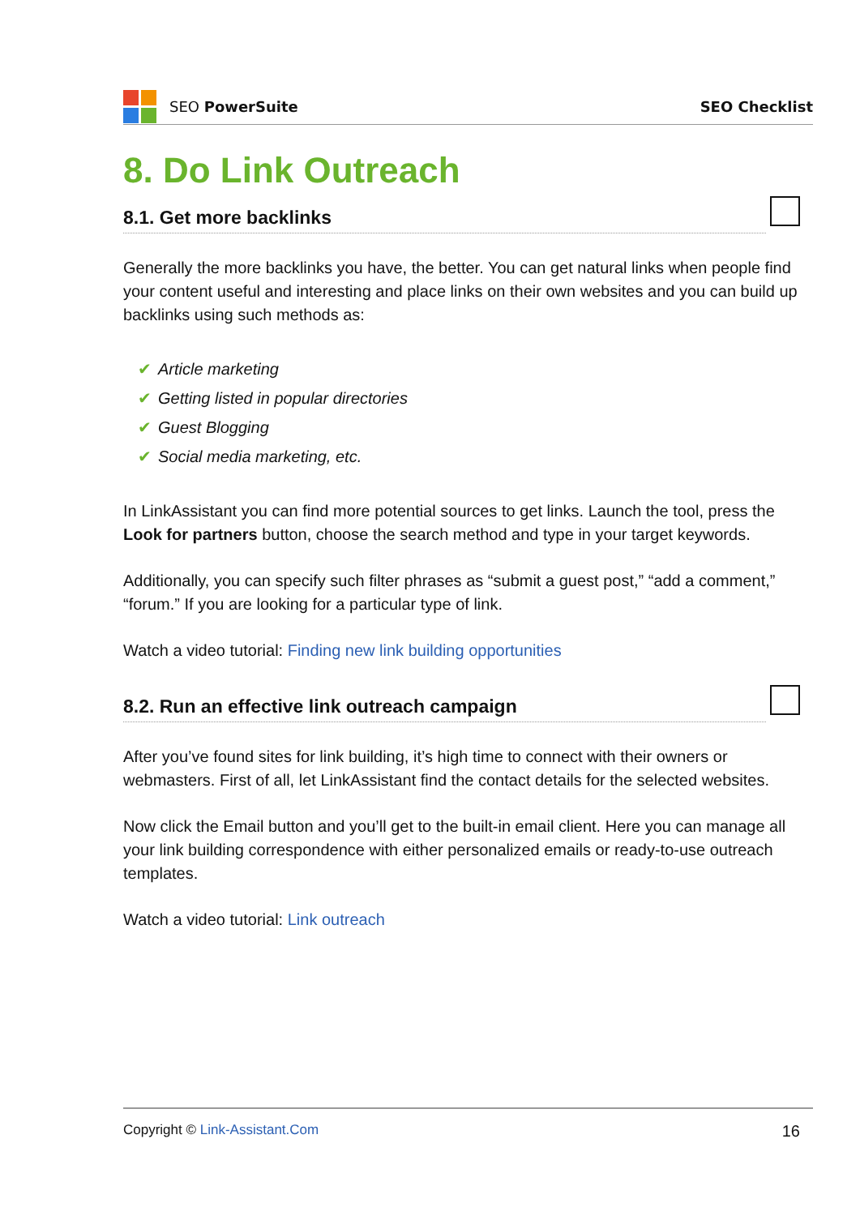SEO PowerSuite SEO Checklist
8. Do Link Outreach
8.1. Get more backlinks
Generally the more backlinks you have, the better. You can get natural links when people find your content useful and interesting and place links on their own websites and you can build up backlinks using such methods as:
✔ Article marketing
✔ Getting listed in popular directories
✔ Guest Blogging
✔ Social media marketing, etc.
In LinkAssistant you can find more potential sources to get links. Launch the tool, press the Look for partners button, choose the search method and type in your target keywords.
Additionally, you can specify such filter phrases as “submit a guest post,” “add a comment,” “forum.” If you are looking for a particular type of link.
Watch a video tutorial: Finding new link building opportunities
8.2. Run an effective link outreach campaign
After you’ve found sites for link building, it’s high time to connect with their owners or webmasters. First of all, let LinkAssistant find the contact details for the selected websites.
Now click the Email button and you’ll get to the built-in email client. Here you can manage all your link building correspondence with either personalized emails or ready-to-use outreach templates.
Watch a video tutorial: Link outreach
Copyright © Link-Assistant.Com
16